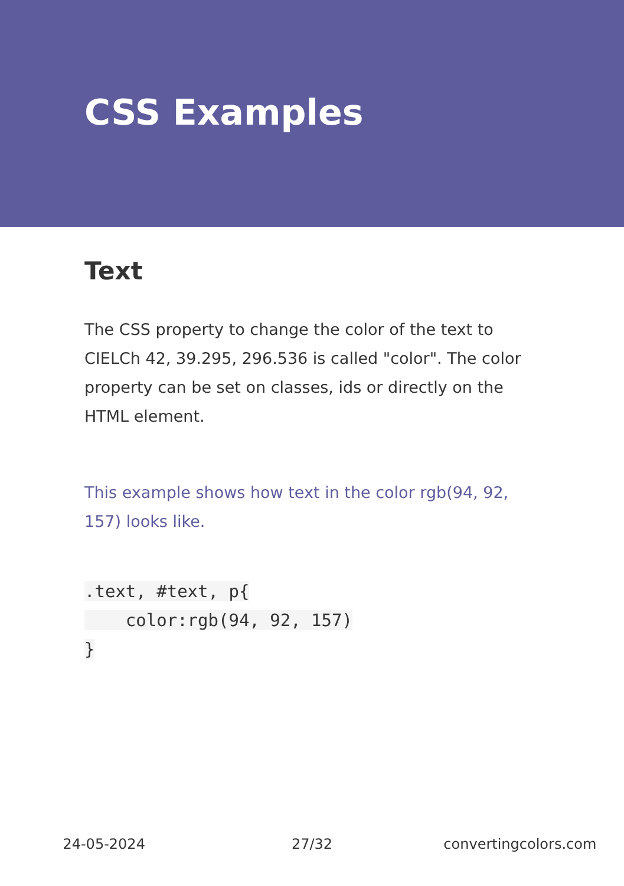CSS Examples
Text
The CSS property to change the color of the text to CIELCh 42, 39.295, 296.536 is called "color". The color property can be set on classes, ids or directly on the HTML element.
This example shows how text in the color rgb(94, 92, 157) looks like.
.text, #text, p{
    color:rgb(94, 92, 157)
}
24-05-2024 27/32 convertingcolors.com